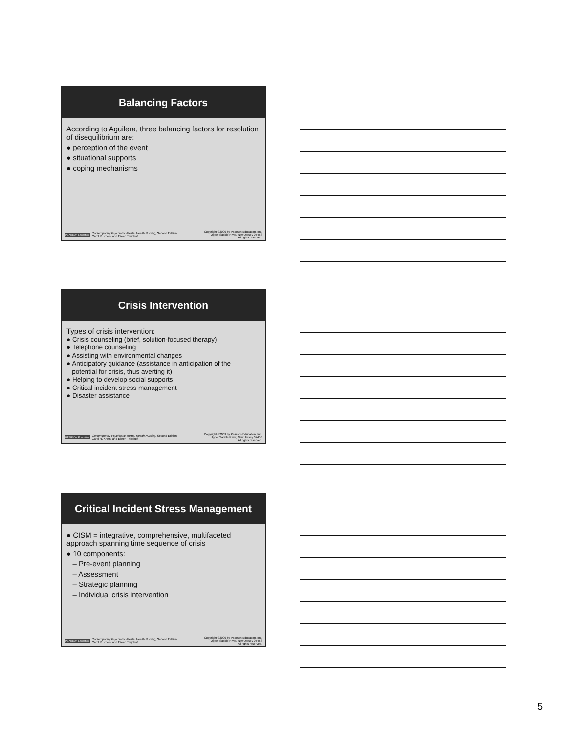Balancing Factors
According to Aguilera, three balancing factors for resolution of disequilibrium are:
● perception of the event
● situational supports
● coping mechanisms
PEARSON Education Contemporary Psychiatric-Mental Health Nursing, Second Edition
Carol R. Kneisl and Eileen Trigoboff
Copyright ©2009 by Pearson Education, Inc.
Upper Saddle River, New Jersey 07458
All rights reserved.
Crisis Intervention
Types of crisis intervention:
● Crisis counseling (brief, solution-focused therapy)
● Telephone counseling
● Assisting with environmental changes
● Anticipatory guidance (assistance in anticipation of the
potential for crisis, thus averting it)
● Helping to develop social supports
● Critical incident stress management
● Disaster assistance
PEARSON Education Contemporary Psychiatric-Mental Health Nursing, Second Edition
Carol R. Kneisl and Eileen Trigoboff
Copyright ©2009 by Pearson Education, Inc.
Upper Saddle River, New Jersey 07458
All rights reserved.
Critical Incident Stress Management
● CISM = integrative, comprehensive, multifaceted approach spanning time sequence of crisis
● 10 components:
– Pre-event planning
– Assessment
– Strategic planning
– Individual crisis intervention
PEARSON Education Contemporary Psychiatric-Mental Health Nursing, Second Edition
Carol R. Kneisl and Eileen Trigoboff
Copyright ©2009 by Pearson Education, Inc.
Upper Saddle River, New Jersey 07458
All rights reserved.
5